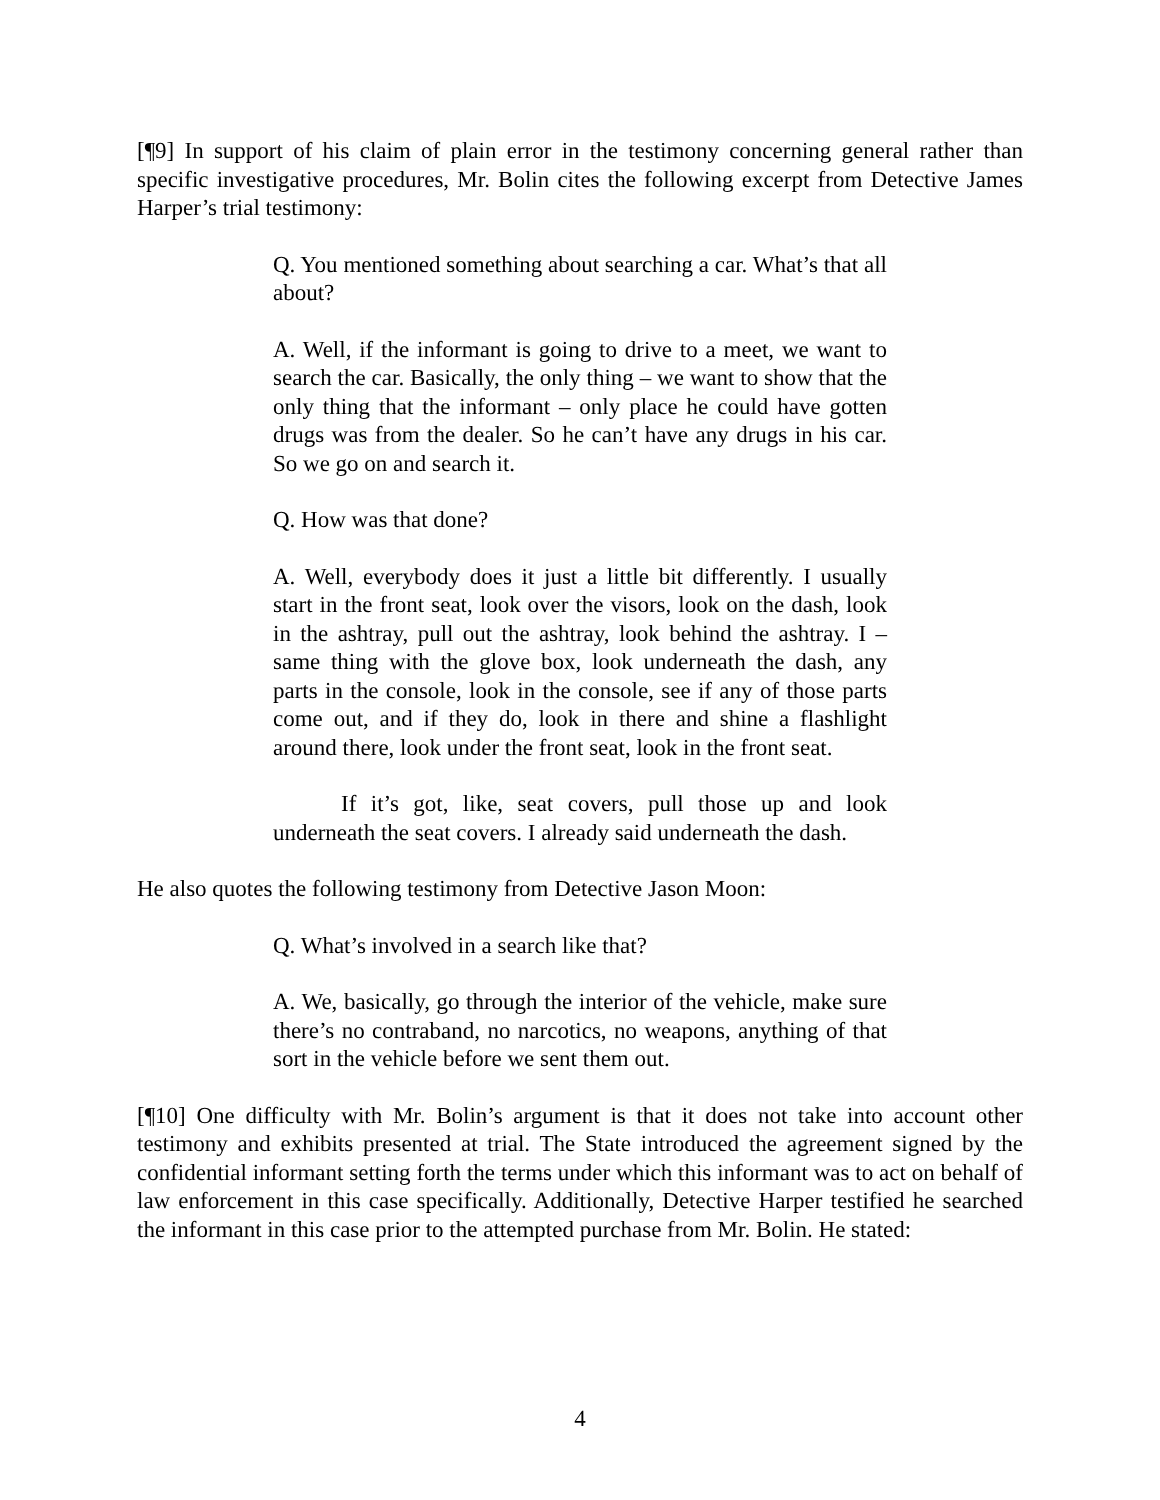[¶9] In support of his claim of plain error in the testimony concerning general rather than specific investigative procedures, Mr. Bolin cites the following excerpt from Detective James Harper’s trial testimony:
Q. You mentioned something about searching a car. What’s that all about?
A. Well, if the informant is going to drive to a meet, we want to search the car. Basically, the only thing – we want to show that the only thing that the informant – only place he could have gotten drugs was from the dealer. So he can’t have any drugs in his car. So we go on and search it.
Q. How was that done?
A. Well, everybody does it just a little bit differently. I usually start in the front seat, look over the visors, look on the dash, look in the ashtray, pull out the ashtray, look behind the ashtray. I – same thing with the glove box, look underneath the dash, any parts in the console, look in the console, see if any of those parts come out, and if they do, look in there and shine a flashlight around there, look under the front seat, look in the front seat.
If it’s got, like, seat covers, pull those up and look underneath the seat covers. I already said underneath the dash.
He also quotes the following testimony from Detective Jason Moon:
Q. What’s involved in a search like that?
A. We, basically, go through the interior of the vehicle, make sure there’s no contraband, no narcotics, no weapons, anything of that sort in the vehicle before we sent them out.
[¶10] One difficulty with Mr. Bolin’s argument is that it does not take into account other testimony and exhibits presented at trial. The State introduced the agreement signed by the confidential informant setting forth the terms under which this informant was to act on behalf of law enforcement in this case specifically. Additionally, Detective Harper testified he searched the informant in this case prior to the attempted purchase from Mr. Bolin. He stated:
4